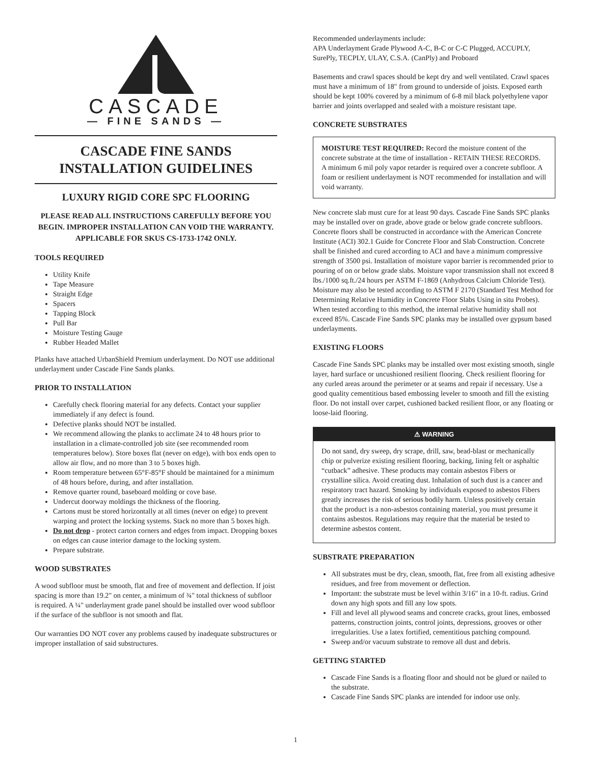CASCADE
— FINE SANDS —
CASCADE FINE SANDS
INSTALLATION GUIDELINES
LUXURY RIGID CORE SPC FLOORING
PLEASE READ ALL INSTRUCTIONS CAREFULLY BEFORE YOU BEGIN. IMPROPER INSTALLATION CAN VOID THE WARRANTY. APPLICABLE FOR SKUS CS-1733-1742 ONLY.
TOOLS REQUIRED
Utility Knife
Tape Measure
Straight Edge
Spacers
Tapping Block
Pull Bar
Moisture Testing Gauge
Rubber Headed Mallet
Planks have attached UrbanShield Premium underlayment. Do NOT use additional underlayment under Cascade Fine Sands planks.
PRIOR TO INSTALLATION
Carefully check flooring material for any defects. Contact your supplier immediately if any defect is found.
Defective planks should NOT be installed.
We recommend allowing the planks to acclimate 24 to 48 hours prior to installation in a climate-controlled job site (see recommended room temperatures below). Store boxes flat (never on edge), with box ends open to allow air flow, and no more than 3 to 5 boxes high.
Room temperature between 65°F-85°F should be maintained for a minimum of 48 hours before, during, and after installation.
Remove quarter round, baseboard molding or cove base.
Undercut doorway moldings the thickness of the flooring.
Cartons must be stored horizontally at all times (never on edge) to prevent warping and protect the locking systems. Stack no more than 5 boxes high.
Do not drop - protect carton corners and edges from impact. Dropping boxes on edges can cause interior damage to the locking system.
Prepare substrate.
WOOD SUBSTRATES
A wood subfloor must be smooth, flat and free of movement and deflection. If joist spacing is more than 19.2" on center, a minimum of ¾" total thickness of subfloor is required. A ¼" underlayment grade panel should be installed over wood subfloor if the surface of the subfloor is not smooth and flat.
Our warranties DO NOT cover any problems caused by inadequate substructures or improper installation of said substructures.
Recommended underlayments include:
APA Underlayment Grade Plywood A-C, B-C or C-C Plugged, ACCUPLY, SurePly, TECPLY, ULAY, C.S.A. (CanPly) and Proboard
Basements and crawl spaces should be kept dry and well ventilated. Crawl spaces must have a minimum of 18" from ground to underside of joists. Exposed earth should be kept 100% covered by a minimum of 6-8 mil black polyethylene vapor barrier and joints overlapped and sealed with a moisture resistant tape.
CONCRETE SUBSTRATES
MOISTURE TEST REQUIRED: Record the moisture content of the concrete substrate at the time of installation - RETAIN THESE RECORDS. A minimum 6 mil poly vapor retarder is required over a concrete subfloor. A foam or resilient underlayment is NOT recommended for installation and will void warranty.
New concrete slab must cure for at least 90 days. Cascade Fine Sands SPC planks may be installed over on grade, above grade or below grade concrete subfloors. Concrete floors shall be constructed in accordance with the American Concrete Institute (ACI) 302.1 Guide for Concrete Floor and Slab Construction. Concrete shall be finished and cured according to ACI and have a minimum compressive strength of 3500 psi. Installation of moisture vapor barrier is recommended prior to pouring of on or below grade slabs. Moisture vapor transmission shall not exceed 8 lbs./1000 sq.ft./24 hours per ASTM F-1869 (Anhydrous Calcium Chloride Test). Moisture may also be tested according to ASTM F 2170 (Standard Test Method for Determining Relative Humidity in Concrete Floor Slabs Using in situ Probes). When tested according to this method, the internal relative humidity shall not exceed 85%. Cascade Fine Sands SPC planks may be installed over gypsum based underlayments.
EXISTING FLOORS
Cascade Fine Sands SPC planks may be installed over most existing smooth, single layer, hard surface or uncushioned resilient flooring. Check resilient flooring for any curled areas around the perimeter or at seams and repair if necessary. Use a good quality cementitious based embossing leveler to smooth and fill the existing floor. Do not install over carpet, cushioned backed resilient floor, or any floating or loose-laid flooring.
⚠ WARNING
Do not sand, dry sweep, dry scrape, drill, saw, bead-blast or mechanically chip or pulverize existing resilient flooring, backing, lining felt or asphaltic “cutback” adhesive. These products may contain asbestos Fibers or crystalline silica. Avoid creating dust. Inhalation of such dust is a cancer and respiratory tract hazard. Smoking by individuals exposed to asbestos Fibers greatly increases the risk of serious bodily harm. Unless positively certain that the product is a non-asbestos containing material, you must presume it contains asbestos. Regulations may require that the material be tested to determine asbestos content.
SUBSTRATE PREPARATION
All substrates must be dry, clean, smooth, flat, free from all existing adhesive residues, and free from movement or deflection.
Important: the substrate must be level within 3/16" in a 10-ft. radius. Grind down any high spots and fill any low spots.
Fill and level all plywood seams and concrete cracks, grout lines, embossed patterns, construction joints, control joints, depressions, grooves or other irregularities. Use a latex fortified, cementitious patching compound.
Sweep and/or vacuum substrate to remove all dust and debris.
GETTING STARTED
Cascade Fine Sands is a floating floor and should not be glued or nailed to the substrate.
Cascade Fine Sands SPC planks are intended for indoor use only.
1